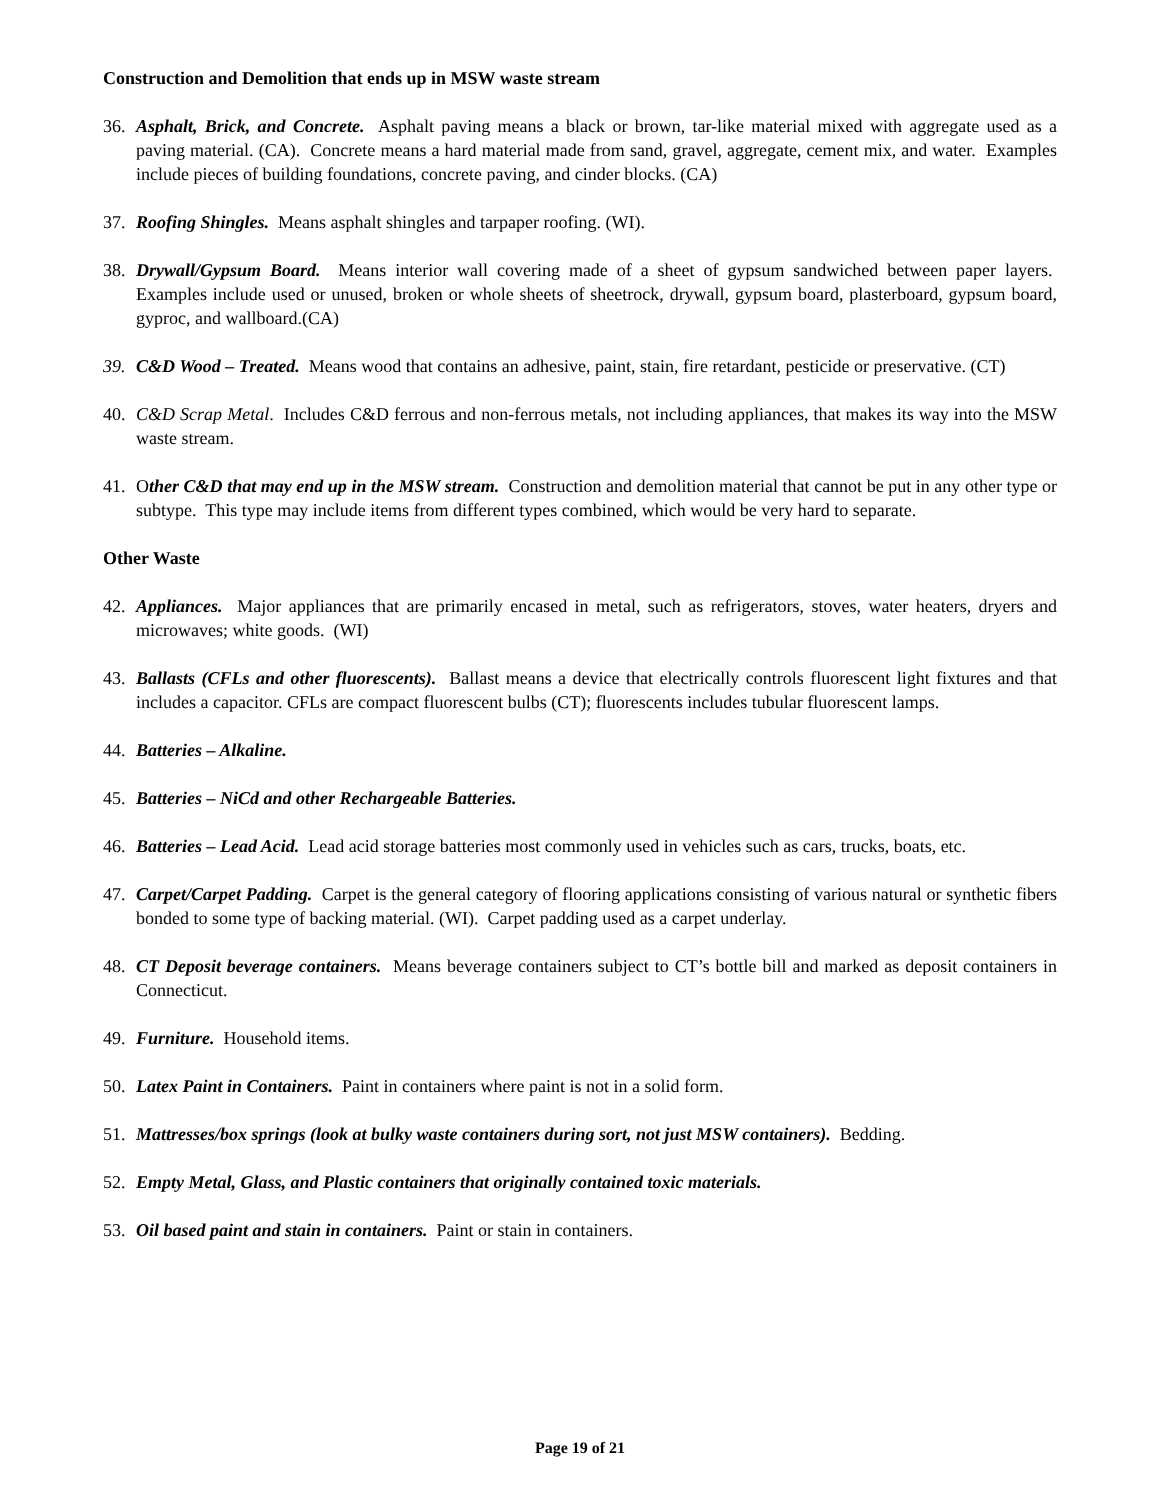Construction and Demolition that ends up in MSW waste stream
36. Asphalt, Brick, and Concrete. Asphalt paving means a black or brown, tar-like material mixed with aggregate used as a paving material. (CA). Concrete means a hard material made from sand, gravel, aggregate, cement mix, and water. Examples include pieces of building foundations, concrete paving, and cinder blocks. (CA)
37. Roofing Shingles. Means asphalt shingles and tarpaper roofing. (WI).
38. Drywall/Gypsum Board. Means interior wall covering made of a sheet of gypsum sandwiched between paper layers. Examples include used or unused, broken or whole sheets of sheetrock, drywall, gypsum board, plasterboard, gypsum board, gyproc, and wallboard.(CA)
39. C&D Wood – Treated. Means wood that contains an adhesive, paint, stain, fire retardant, pesticide or preservative. (CT)
40. C&D Scrap Metal. Includes C&D ferrous and non-ferrous metals, not including appliances, that makes its way into the MSW waste stream.
41. Other C&D that may end up in the MSW stream. Construction and demolition material that cannot be put in any other type or subtype. This type may include items from different types combined, which would be very hard to separate.
Other Waste
42. Appliances. Major appliances that are primarily encased in metal, such as refrigerators, stoves, water heaters, dryers and microwaves; white goods. (WI)
43. Ballasts (CFLs and other fluorescents). Ballast means a device that electrically controls fluorescent light fixtures and that includes a capacitor. CFLs are compact fluorescent bulbs (CT); fluorescents includes tubular fluorescent lamps.
44. Batteries – Alkaline.
45. Batteries – NiCd and other Rechargeable Batteries.
46. Batteries – Lead Acid. Lead acid storage batteries most commonly used in vehicles such as cars, trucks, boats, etc.
47. Carpet/Carpet Padding. Carpet is the general category of flooring applications consisting of various natural or synthetic fibers bonded to some type of backing material. (WI). Carpet padding used as a carpet underlay.
48. CT Deposit beverage containers. Means beverage containers subject to CT’s bottle bill and marked as deposit containers in Connecticut.
49. Furniture. Household items.
50. Latex Paint in Containers. Paint in containers where paint is not in a solid form.
51. Mattresses/box springs (look at bulky waste containers during sort, not just MSW containers). Bedding.
52. Empty Metal, Glass, and Plastic containers that originally contained toxic materials.
53. Oil based paint and stain in containers. Paint or stain in containers.
Page 19 of 21